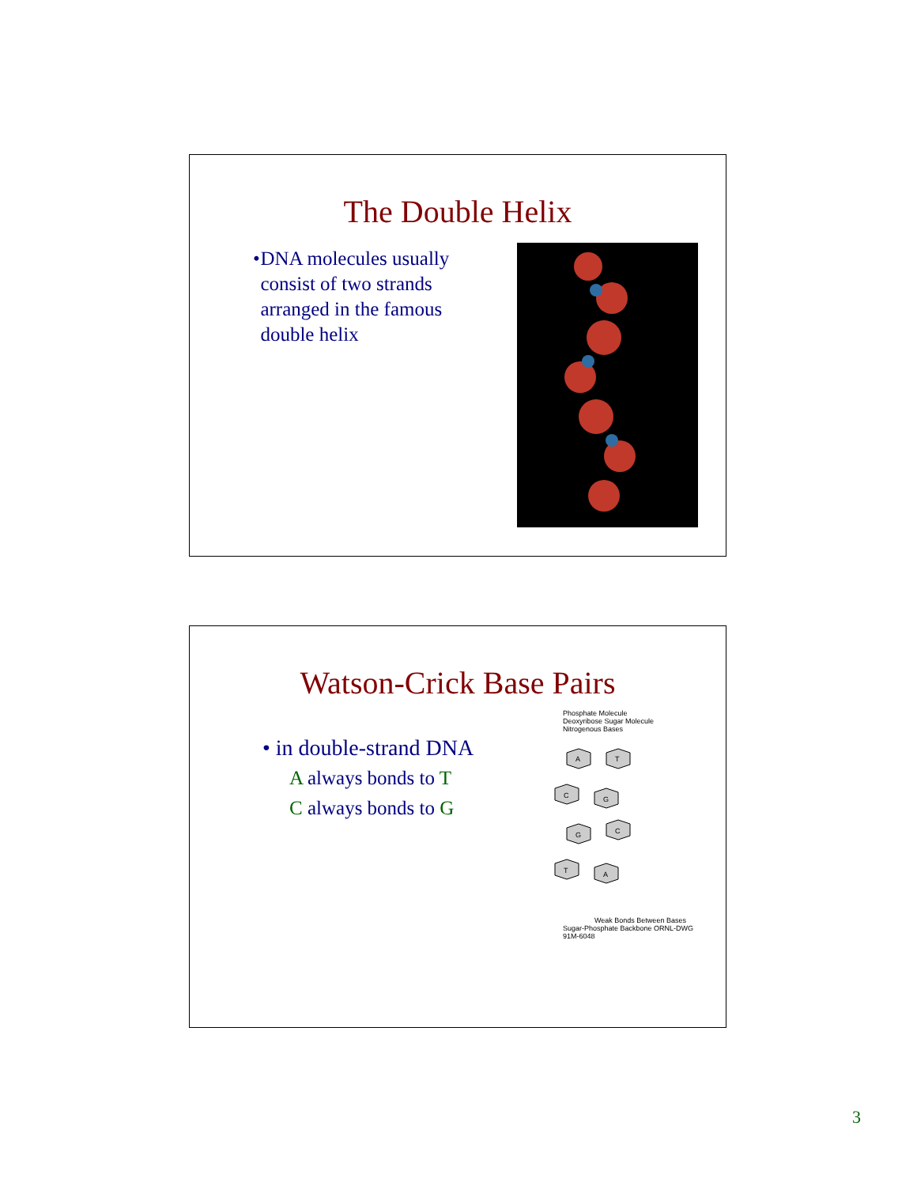The Double Helix
• DNA molecules usually consist of two strands arranged in the famous double helix
Watson-Crick Base Pairs
• in double-strand DNA
A always bonds to T
C always bonds to G
Phosphate Molecule
Deoxyribose Sugar Molecule
Nitrogenous Bases
A
T
C
G
G
C
T
A
Weak Bonds Between Bases
Sugar-Phosphate Backbone ORNL-DWG 91M-6048
3